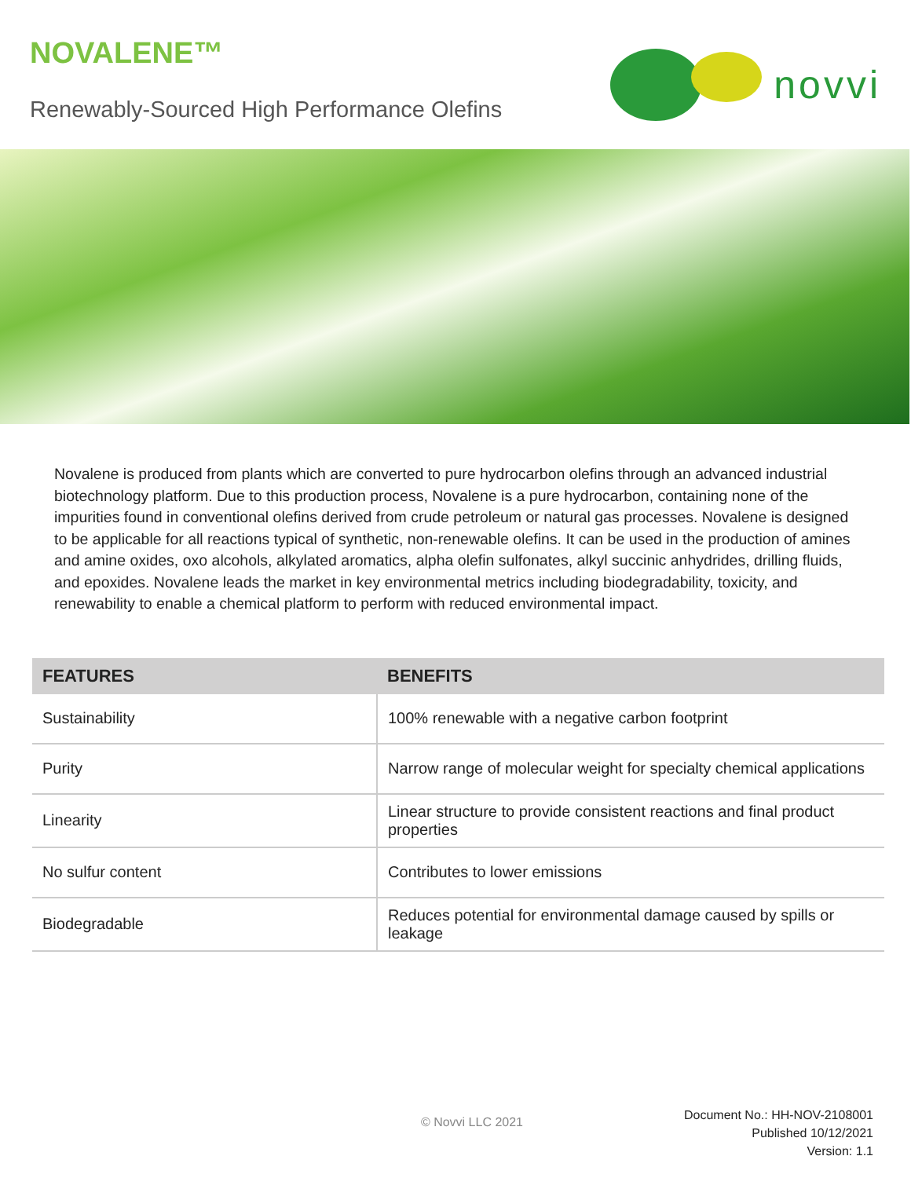NOVALENE™
Renewably-Sourced High Performance Olefins
novvi
Novalene is produced from plants which are converted to pure hydrocarbon olefins through an advanced industrial biotechnology platform. Due to this production process, Novalene is a pure hydrocarbon, containing none of the impurities found in conventional olefins derived from crude petroleum or natural gas processes. Novalene is designed to be applicable for all reactions typical of synthetic, non-renewable olefins. It can be used in the production of amines and amine oxides, oxo alcohols, alkylated aromatics, alpha olefin sulfonates, alkyl succinic anhydrides, drilling fluids, and epoxides. Novalene leads the market in key environmental metrics including biodegradability, toxicity, and renewability to enable a chemical platform to perform with reduced environmental impact.
| FEATURES | BENEFITS |
| --- | --- |
| Sustainability | 100% renewable with a negative carbon footprint |
| Purity | Narrow range of molecular weight for specialty chemical applications |
| Linearity | Linear structure to provide consistent reactions and final product properties |
| No sulfur content | Contributes to lower emissions |
| Biodegradable | Reduces potential for environmental damage caused by spills or leakage |
© Novvi LLC 2021
Document No.: HH-NOV-2108001
Published 10/12/2021
Version: 1.1